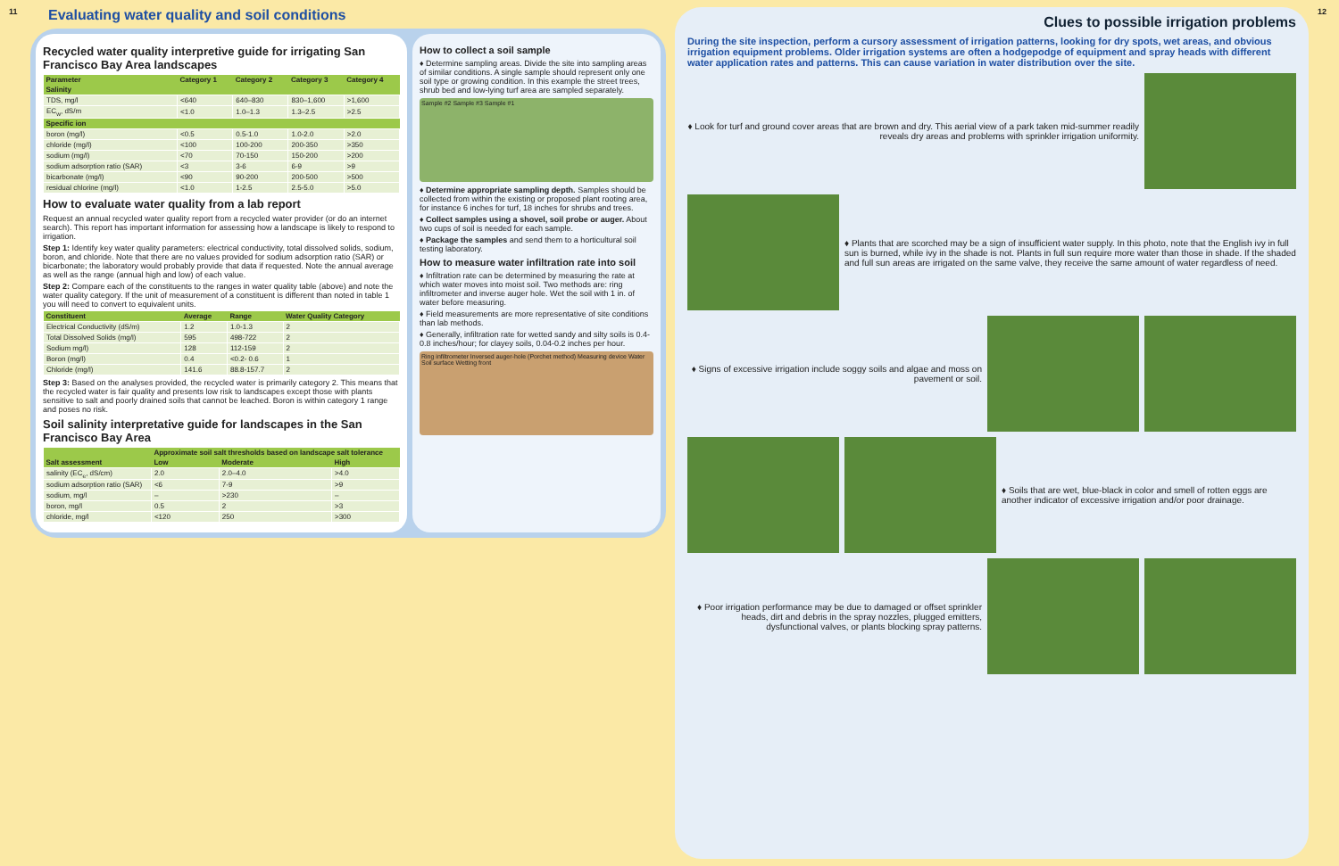11
Evaluating water quality and soil conditions
Recycled water quality interpretive guide for irrigating San Francisco Bay Area landscapes
| Parameter | Category 1 | Category 2 | Category 3 | Category 4 |
| --- | --- | --- | --- | --- |
| Salinity | | | | |
| TDS, mg/l | <640 | 640–830 | 830–1,600 | >1,600 |
| EC<sub>w</sub>, dS/m | <1.0 | 1.0–1.3 | 1.3–2.5 | >2.5 |
| Specific ion | | | | |
| boron (mg/l) | <0.5 | 0.5-1.0 | 1.0-2.0 | >2.0 |
| chloride (mg/l) | <100 | 100-200 | 200-350 | >350 |
| sodium (mg/l) | <70 | 70-150 | 150-200 | >200 |
| sodium adsorption ratio (SAR) | <3 | 3-6 | 6-9 | >9 |
| bicarbonate (mg/l) | <90 | 90-200 | 200-500 | >500 |
| residual chlorine (mg/l) | <1.0 | 1-2.5 | 2.5-5.0 | >5.0 |
How to evaluate water quality from a lab report
Request an annual recycled water quality report from a recycled water provider (or do an internet search). This report has important information for assessing how a landscape is likely to respond to irrigation.
Step 1: Identify key water quality parameters: electrical conductivity, total dissolved solids, sodium, boron, and chloride. Note that there are no values provided for sodium adsorption ratio (SAR) or bicarbonate; the laboratory would probably provide that data if requested. Note the annual average as well as the range (annual high and low) of each value.
Step 2: Compare each of the constituents to the ranges in water quality table (above) and note the water quality category. If the unit of measurement of a constituent is different than noted in table 1 you will need to convert to equivalent units.
| Constituent | Average | Range | Water Quality Category |
| --- | --- | --- | --- |
| Electrical Conductivity (dS/m) | 1.2 | 1.0-1.3 | 2 |
| Total Dissolved Solids (mg/l) | 595 | 498-722 | 2 |
| Sodium mg/l) | 128 | 112-159 | 2 |
| Boron (mg/l) | 0.4 | <0.2- 0.6 | 1 |
| Chloride (mg/l) | 141.6 | 88.8-157.7 | 2 |
Step 3: Based on the analyses provided, the recycled water is primarily category 2. This means that the recycled water is fair quality and presents low risk to landscapes except those with plants sensitive to salt and poorly drained soils that cannot be leached. Boron is within category 1 range and poses no risk.
Soil salinity interpretative guide for landscapes in the San Francisco Bay Area
| | Approximate soil salt thresholds based on landscape salt tolerance | | |
| --- | --- | --- | --- |
| Salt assessment | Low | Moderate | High |
| salinity (EC<sub>e</sub>, dS/cm) | 2.0 | 2.0–4.0 | >4.0 |
| sodium adsorption ratio (SAR) | <6 | 7-9 | >9 |
| sodium, mg/l | – | >230 | – |
| boron, mg/l | 0.5 | 2 | >3 |
| chloride, mg/l | <120 | 250 | >300 |
How to collect a soil sample
♦ Determine sampling areas. Divide the site into sampling areas of similar conditions. A single sample should represent only one soil type or growing condition. In this example the street trees, shrub bed and low-lying turf area are sampled separately.
Sample #2 Sample #3 Sample #1
♦ Determine appropriate sampling depth. Samples should be collected from within the existing or proposed plant rooting area, for instance 6 inches for turf, 18 inches for shrubs and trees.
♦ Collect samples using a shovel, soil probe or auger. About two cups of soil is needed for each sample.
♦ Package the samples and send them to a horticultural soil testing laboratory.
How to measure water infiltration rate into soil
♦ Infiltration rate can be determined by measuring the rate at which water moves into moist soil. Two methods are: ring infiltrometer and inverse auger hole. Wet the soil with 1 in. of water before measuring.
♦ Field measurements are more representative of site conditions than lab methods.
♦ Generally, infiltration rate for wetted sandy and silty soils is 0.4-0.8 inches/hour; for clayey soils, 0.04-0.2 inches per hour.
Ring infiltrometer Inversed auger-hole (Porchet method) Measuring device Water Soil surface Wetting front
Clues to possible irrigation problems
During the site inspection, perform a cursory assessment of irrigation patterns, looking for dry spots, wet areas, and obvious irrigation equipment problems. Older irrigation systems are often a hodgepodge of equipment and spray heads with different water application rates and patterns. This can cause variation in water distribution over the site.
♦ Look for turf and ground cover areas that are brown and dry. This aerial view of a park taken mid-summer readily reveals dry areas and problems with sprinkler irrigation uniformity.
♦ Plants that are scorched may be a sign of insufficient water supply. In this photo, note that the English ivy in full sun is burned, while ivy in the shade is not. Plants in full sun require more water than those in shade. If the shaded and full sun areas are irrigated on the same valve, they receive the same amount of water regardless of need.
♦ Signs of excessive irrigation include soggy soils and algae and moss on pavement or soil.
♦ Soils that are wet, blue-black in color and smell of rotten eggs are another indicator of excessive irrigation and/or poor drainage.
♦ Poor irrigation performance may be due to damaged or offset sprinkler heads, dirt and debris in the spray nozzles, plugged emitters, dysfunctional valves, or plants blocking spray patterns.
12